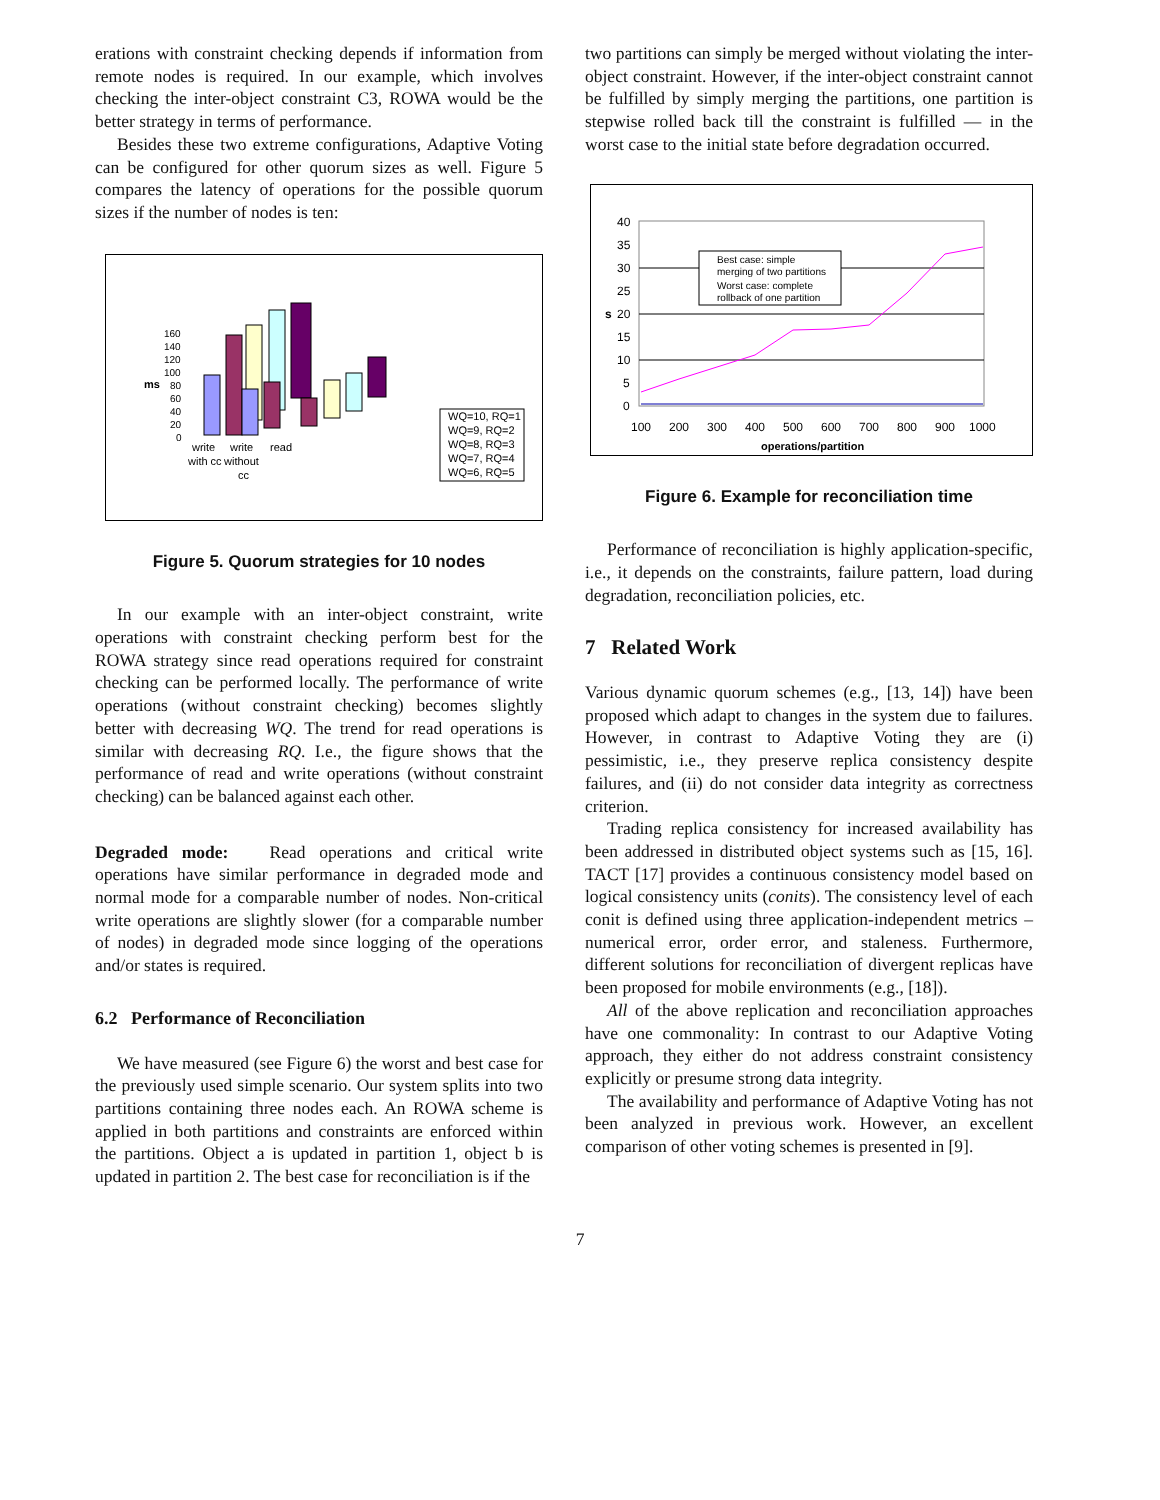erations with constraint checking depends if information from remote nodes is required. In our example, which involves checking the inter-object constraint C3, ROWA would be the better strategy in terms of performance.
Besides these two extreme configurations, Adaptive Voting can be configured for other quorum sizes as well. Figure 5 compares the latency of operations for the possible quorum sizes if the number of nodes is ten:
ms
160
140
120
100
80
60
40
20
0
write
write
read
with cc
without
cc
WQ=10, RQ=1
WQ=9, RQ=2
WQ=8, RQ=3
WQ=7, RQ=4
WQ=6, RQ=5
Figure 5. Quorum strategies for 10 nodes
In our example with an inter-object constraint, write operations with constraint checking perform best for the ROWA strategy since read operations required for constraint checking can be performed locally. The performance of write operations (without constraint checking) becomes slightly better with decreasing WQ. The trend for read operations is similar with decreasing RQ. I.e., the figure shows that the performance of read and write operations (without constraint checking) can be balanced against each other.
Degraded mode: Read operations and critical write operations have similar performance in degraded mode and normal mode for a comparable number of nodes. Non-critical write operations are slightly slower (for a comparable number of nodes) in degraded mode since logging of the operations and/or states is required.
6.2 Performance of Reconciliation
We have measured (see Figure 6) the worst and best case for the previously used simple scenario. Our system splits into two partitions containing three nodes each. An ROWA scheme is applied in both partitions and constraints are enforced within the partitions. Object a is updated in partition 1, object b is updated in partition 2. The best case for reconciliation is if the
two partitions can simply be merged without violating the inter-object constraint. However, if the inter-object constraint cannot be fulfilled by simply merging the partitions, one partition is stepwise rolled back till the constraint is fulfilled — in the worst case to the initial state before degradation occurred.
40
35
30
25
20
15
10
5
0
s
100
200
300
400
500
600
700
800
900
1000
operations/partition
Best case: simple
merging of two partitions
Worst case: complete
rollback of one partition
Figure 6. Example for reconciliation time
Performance of reconciliation is highly application-specific, i.e., it depends on the constraints, failure pattern, load during degradation, reconciliation policies, etc.
7 Related Work
Various dynamic quorum schemes (e.g., [13, 14]) have been proposed which adapt to changes in the system due to failures. However, in contrast to Adaptive Voting they are (i) pessimistic, i.e., they preserve replica consistency despite failures, and (ii) do not consider data integrity as correctness criterion.
Trading replica consistency for increased availability has been addressed in distributed object systems such as [15, 16]. TACT [17] provides a continuous consistency model based on logical consistency units (conits). The consistency level of each conit is defined using three application-independent metrics – numerical error, order error, and staleness. Furthermore, different solutions for reconciliation of divergent replicas have been proposed for mobile environments (e.g., [18]).
All of the above replication and reconciliation approaches have one commonality: In contrast to our Adaptive Voting approach, they either do not address constraint consistency explicitly or presume strong data integrity.
The availability and performance of Adaptive Voting has not been analyzed in previous work. However, an excellent comparison of other voting schemes is presented in [9].
7